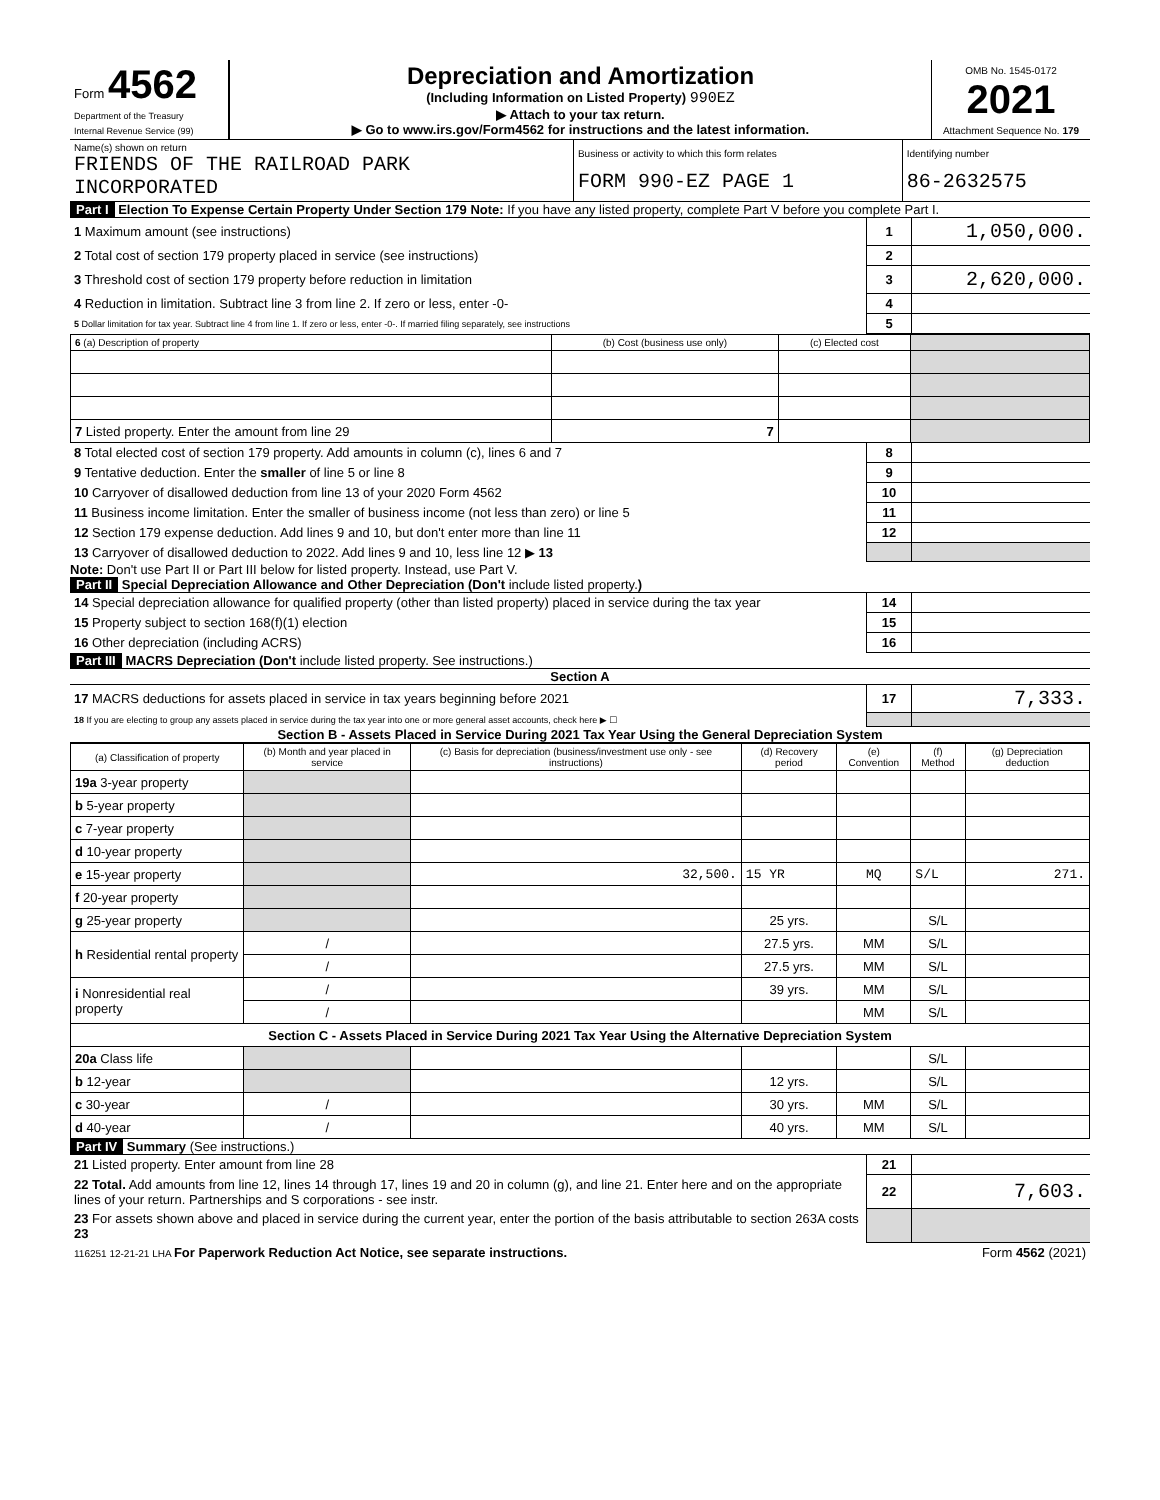| Form 4562 Department of the Treasury Internal Revenue Service (99) | Depreciation and Amortization (Including Information on Listed Property) 990EZ ▶ Attach to your tax return. ▶ Go to www.irs.gov/Form4562 for instructions and the latest information. | OMB No. 1545-0172 2021 Attachment Sequence No. 179 |
| Name(s) shown on return FRIENDS OF THE RAILROAD PARK INCORPORATED | Business or activity to which this form relates FORM 990-EZ PAGE 1 | Identifying number 86-2632575 |
Part I Election To Expense Certain Property Under Section 179 Note: If you have any listed property, complete Part V before you complete Part I.
| 1 Maximum amount (see instructions) | 1 | 1,050,000. |
| 2 Total cost of section 179 property placed in service (see instructions) | 2 | |
| 3 Threshold cost of section 179 property before reduction in limitation | 3 | 2,620,000. |
| 4 Reduction in limitation. Subtract line 3 from line 2. If zero or less, enter -0- | 4 | |
| 5 Dollar limitation for tax year. Subtract line 4 from line 1. If zero or less, enter -0-. If married filing separately, see instructions | 5 | |
| 6 (a) Description of property | (b) Cost (business use only) | (c) Elected cost | |
| --- | --- | --- | --- |
| 7 Listed property. Enter the amount from line 29 | 7 | | |
| 8 Total elected cost of section 179 property. Add amounts in column (c), lines 6 and 7 | 8 | |
| 9 Tentative deduction. Enter the smaller of line 5 or line 8 | 9 | |
| 10 Carryover of disallowed deduction from line 13 of your 2020 Form 4562 | 10 | |
| 11 Business income limitation. Enter the smaller of business income (not less than zero) or line 5 | 11 | |
| 12 Section 179 expense deduction. Add lines 9 and 10, but don't enter more than line 11 | 12 | |
| 13 Carryover of disallowed deduction to 2022. Add lines 9 and 10, less line 12 ▶ 13 | | |
Note: Don't use Part II or Part III below for listed property. Instead, use Part V.
Part II Special Depreciation Allowance and Other Depreciation (Don't include listed property.)
| 14 Special depreciation allowance for qualified property (other than listed property) placed in service during the tax year | 14 | |
| 15 Property subject to section 168(f)(1) election | 15 | |
| 16 Other depreciation (including ACRS) | 16 | |
Part III MACRS Depreciation (Don't include listed property. See instructions.)
Section A
| 17 MACRS deductions for assets placed in service in tax years beginning before 2021 | 17 | 7,333. |
| 18 If you are electing to group any assets placed in service during the tax year into one or more general asset accounts, check here ▶ ☐ | | |
Section B - Assets Placed in Service During 2021 Tax Year Using the General Depreciation System
| (a) Classification of property | (b) Month and year placed in service | (c) Basis for depreciation (business/investment use only - see instructions) | (d) Recovery period | (e) Convention | (f) Method | (g) Depreciation deduction |
| --- | --- | --- | --- | --- | --- | --- |
| 19a 3-year property | | | | | | |
| b 5-year property | | | | | | |
| c 7-year property | | | | | | |
| d 10-year property | | | | | | |
| e 15-year property | | 32,500. | 15 YR | MQ | S/L | 271. |
| f 20-year property | | | | | | |
| g 25-year property | | | 25 yrs. | | S/L | |
| h Residential rental property | / | | 27.5 yrs. | MM | S/L | |
| | / | | 27.5 yrs. | MM | S/L | |
| i Nonresidential real property | / | | 39 yrs. | MM | S/L | |
| | / | | | MM | S/L | |
| Section C - Assets Placed in Service During 2021 Tax Year Using the Alternative Depreciation System | | | | | | |
| 20a Class life | | | | | S/L | |
| b 12-year | | | 12 yrs. | | S/L | |
| c 30-year | / | | 30 yrs. | MM | S/L | |
| d 40-year | / | | 40 yrs. | MM | S/L | |
Part IV Summary (See instructions.)
| 21 Listed property. Enter amount from line 28 | 21 | |
| 22 Total. Add amounts from line 12, lines 14 through 17, lines 19 and 20 in column (g), and line 21. Enter here and on the appropriate lines of your return. Partnerships and S corporations - see instr. | 22 | 7,603. |
| 23 For assets shown above and placed in service during the current year, enter the portion of the basis attributable to section 263A costs 23 | | |
| 116251 12-21-21 LHA For Paperwork Reduction Act Notice, see separate instructions. | Form 4562 (2021) |